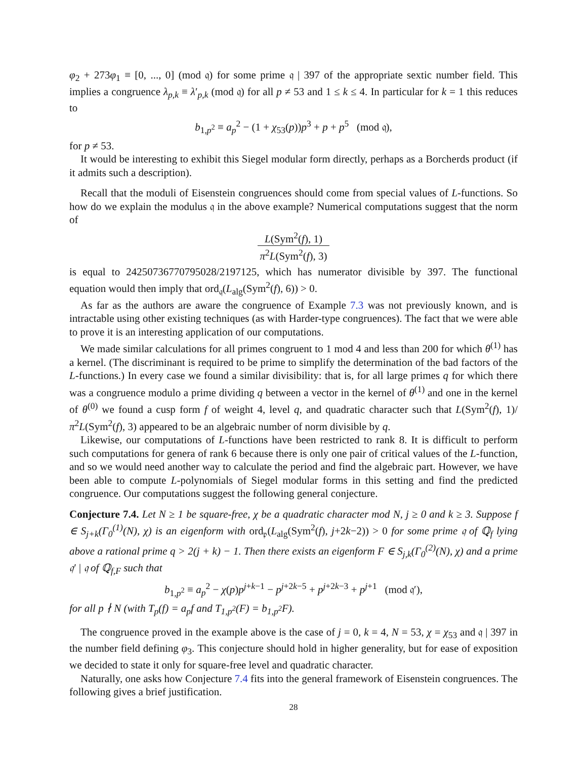φ<sub>2</sub> + 273φ<sub>1</sub> ≡ [0, ..., 0] (mod 𝔮) for some prime 𝔮 | 397 of the appropriate sextic number field. This implies a congruence λ<sub>p,k</sub> ≡ λ′<sub>p,k</sub> (mod 𝔮) for all p ≠ 53 and 1 ≤ k ≤ 4. In particular for k = 1 this reduces to
b<sub>1,p<sup>2</sup></sub> ≡ a<sub>p</sub><sup>2</sup> − (1 + χ<sub>53</sub>(p))p<sup>3</sup> + p + p<sup>5</sup> (mod 𝔮),
for p ≠ 53.
It would be interesting to exhibit this Siegel modular form directly, perhaps as a Borcherds product (if it admits such a description).
Recall that the moduli of Eisenstein congruences should come from special values of L-functions. So how do we explain the modulus 𝔮 in the above example? Numerical computations suggest that the norm of
L(Sym<sup>2</sup>(f), 1) π<sup>2</sup>L(Sym<sup>2</sup>(f), 3)
is equal to 24250736770795028/2197125, which has numerator divisible by 397. The functional equation would then imply that ord<sub>𝔮</sub>(L<sub>alg</sub>(Sym<sup>2</sup>(f), 6)) > 0.
As far as the authors are aware the congruence of Example 7.3 was not previously known, and is intractable using other existing techniques (as with Harder-type congruences). The fact that we were able to prove it is an interesting application of our computations.
We made similar calculations for all primes congruent to 1 mod 4 and less than 200 for which θ<sup>(1)</sup> has a kernel. (The discriminant is required to be prime to simplify the determination of the bad factors of the L-functions.) In every case we found a similar divisibility: that is, for all large primes q for which there was a congruence modulo a prime dividing q between a vector in the kernel of θ<sup>(1)</sup> and one in the kernel of θ<sup>(0)</sup> we found a cusp form f of weight 4, level q, and quadratic character such that L(Sym<sup>2</sup>(f), 1)/π<sup>2</sup>L(Sym<sup>2</sup>(f), 3) appeared to be an algebraic number of norm divisible by q.
Likewise, our computations of L-functions have been restricted to rank 8. It is difficult to perform such computations for genera of rank 6 because there is only one pair of critical values of the L-function, and so we would need another way to calculate the period and find the algebraic part. However, we have been able to compute L-polynomials of Siegel modular forms in this setting and find the predicted congruence. Our computations suggest the following general conjecture.
Conjecture 7.4. Let N ≥ 1 be square-free, χ be a quadratic character mod N, j ≥ 0 and k ≥ 3. Suppose f ∈ S<sub>j+k</sub>(Γ<sub>0</sub><sup>(1)</sup>(N), χ) is an eigenform with ord<sub>𝔭</sub>(L<sub>alg</sub>(Sym<sup>2</sup>(f), j+2k−2)) > 0 for some prime 𝔮 of ℚ<sub>f</sub> lying above a rational prime q > 2(j + k) − 1. Then there exists an eigenform F ∈ S<sub>j,k</sub>(Γ<sub>0</sub><sup>(2)</sup>(N), χ) and a prime 𝔮′ | 𝔮 of ℚ<sub>f,F</sub> such that
b<sub>1,p<sup>2</sup></sub> ≡ a<sub>p</sub><sup>2</sup> − χ(p)p<sup>j+k−1</sup> − p<sup>j+2k−5</sup> + p<sup>j+2k−3</sup> + p<sup>j+1</sup> (mod 𝔮′),
for all p ∤ N (with T<sub>p</sub>(f) = a<sub>p</sub>f and T<sub>1,p<sup>2</sup></sub>(F) = b<sub>1,p<sup>2</sup></sub>F).
The congruence proved in the example above is the case of j = 0, k = 4, N = 53, χ = χ<sub>53</sub> and 𝔮 | 397 in the number field defining φ<sub>3</sub>. This conjecture should hold in higher generality, but for ease of exposition we decided to state it only for square-free level and quadratic character.
Naturally, one asks how Conjecture 7.4 fits into the general framework of Eisenstein congruences. The following gives a brief justification.
28